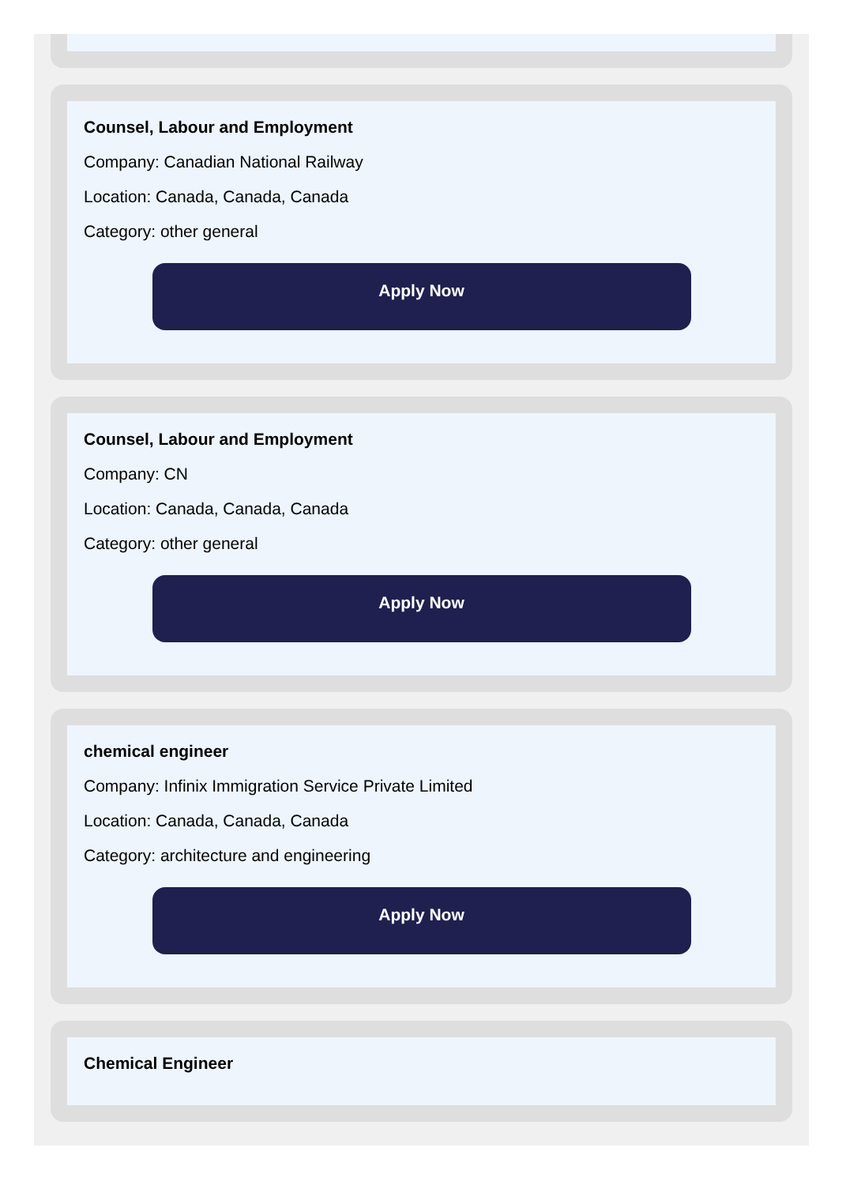Counsel, Labour and Employment
Company: Canadian National Railway
Location: Canada, Canada, Canada
Category: other general
Apply Now
Counsel, Labour and Employment
Company: CN
Location: Canada, Canada, Canada
Category: other general
Apply Now
chemical engineer
Company: Infinix Immigration Service Private Limited
Location: Canada, Canada, Canada
Category: architecture and engineering
Apply Now
Chemical Engineer